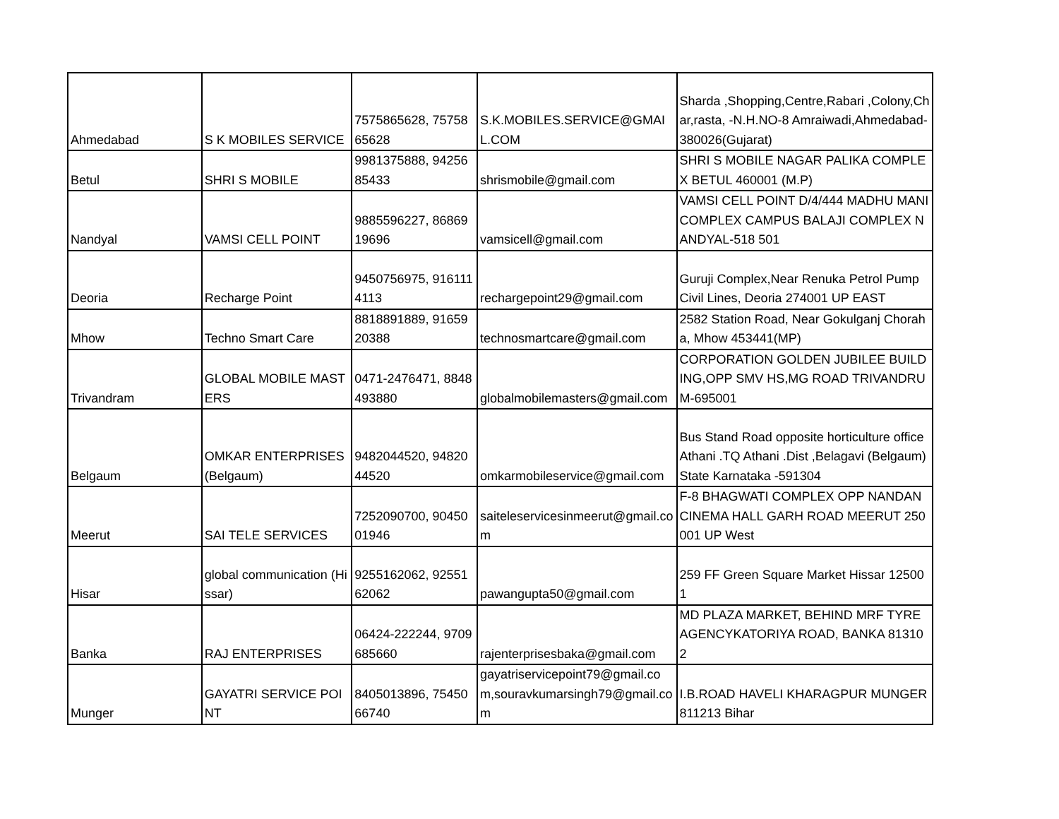| Ahmedabad | S K MOBILES SERVICE | 7575865628, 7575865628 | S.K.MOBILES.SERVICE@GMAIL.COM | Sharda ,Shopping,Centre,Rabari ,Colony,Char,rasta, -N.H.NO-8 Amraiwadi,Ahmedabad-380026(Gujarat) |
| Betul | SHRI S MOBILE | 9981375888, 9425685433 | shrismobile@gmail.com | SHRI S MOBILE NAGAR PALIKA COMPLEX BETUL 460001 (M.P) |
| Nandyal | VAMSI CELL POINT | 9885596227, 8686919696 | vamsicell@gmail.com | VAMSI CELL POINT D/4/444 MADHU MANI COMPLEX CAMPUS BALAJI COMPLEX NANDYAL-518 501 |
| Deoria | Recharge Point | 9450756975, 9161114113 | rechargepoint29@gmail.com | Guruji Complex,Near Renuka Petrol Pump Civil Lines, Deoria 274001 UP EAST |
| Mhow | Techno Smart Care | 8818891889, 9165920388 | technosmartcare@gmail.com | 2582 Station Road, Near Gokulganj Choraha, Mhow 453441(MP) |
| Trivandram | GLOBAL MOBILE MASTERS | 0471-2476471, 8848493880 | globalmobilemasters@gmail.com | CORPORATION GOLDEN JUBILEE BUILDING,OPP SMV HS,MG ROAD TRIVANDRUM-695001 |
| Belgaum | OMKAR ENTERPRISES (Belgaum) | 9482044520, 9482044520 | omkarmobileservice@gmail.com | Bus Stand Road opposite horticulture office Athani .TQ Athani .Dist ,Belagavi (Belgaum) State Karnataka -591304 |
| Meerut | SAI TELE SERVICES | 7252090700, 9045001946 | saiteleservicesinmeerut@gmail.com | F-8 BHAGWATI COMPLEX OPP NANDAN CINEMA HALL GARH ROAD MEERUT 250001 UP West |
| Hisar | global communication (Hissar) | 9255162062, 9255162062 | pawangupta50@gmail.com | 259 FF Green Square Market Hissar 125001 |
| Banka | RAJ ENTERPRISES | 06424-222244, 9709685660 | rajenterprisesbaka@gmail.com | MD PLAZA MARKET, BEHIND MRF TYRE AGENCYKATORIYA ROAD, BANKA 813102 |
| Munger | GAYATRI SERVICE POINT | 8405013896, 7545066740 | gayatriservicepoint79@gmail.com,souravkumarsingh79@gmail.com | I.B.ROAD HAVELI KHARAGPUR MUNGER 811213 Bihar |